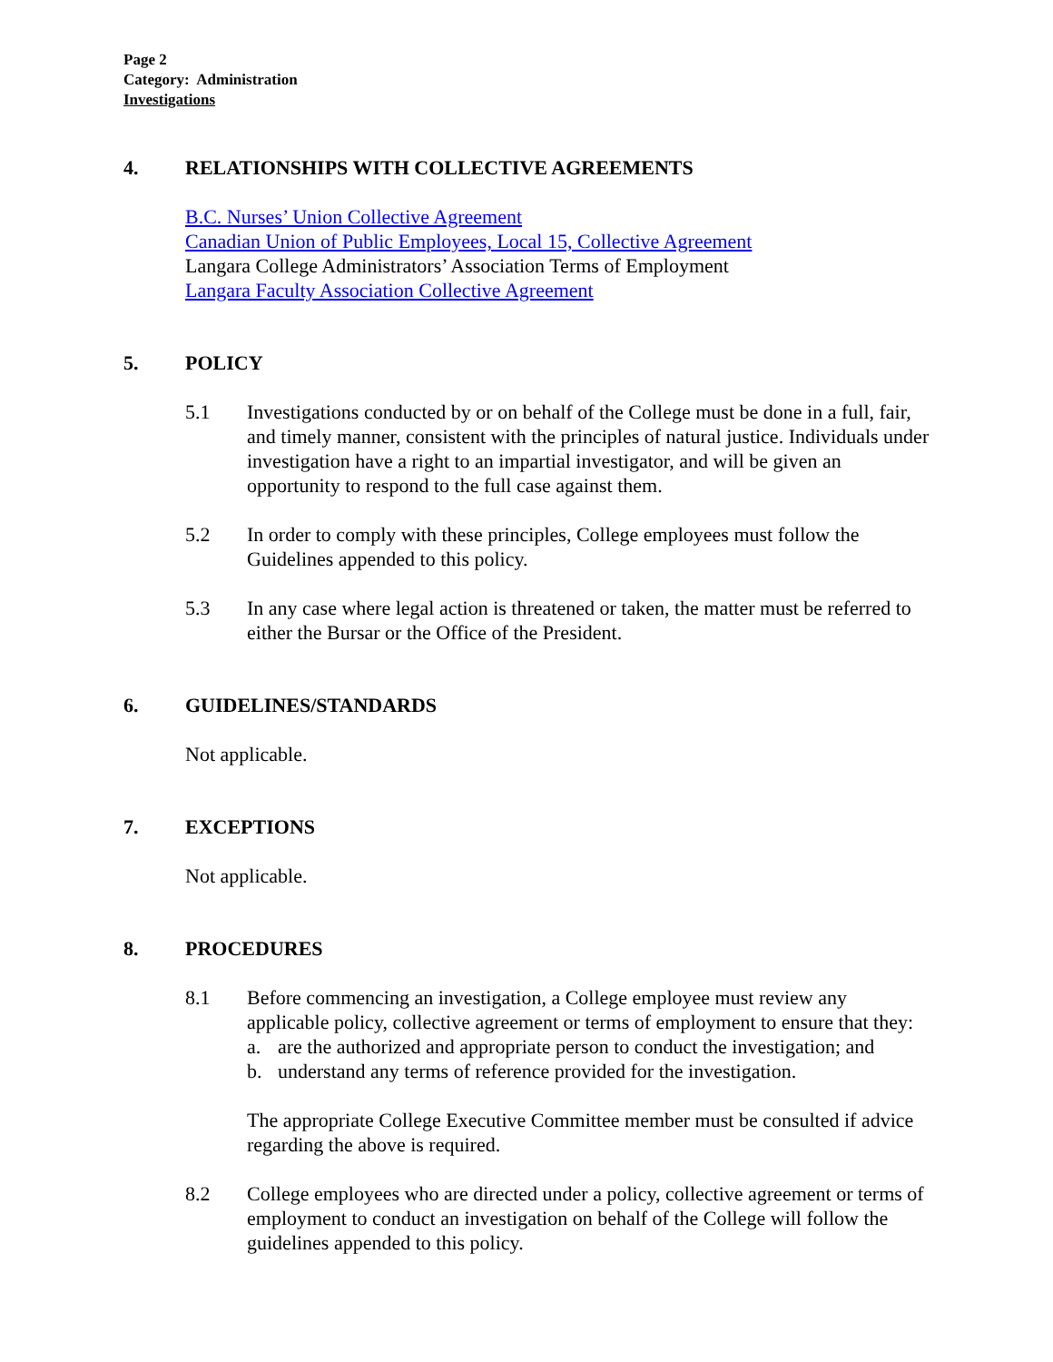Page 2
Category: Administration
Investigations
4. RELATIONSHIPS WITH COLLECTIVE AGREEMENTS
B.C. Nurses’ Union Collective Agreement
Canadian Union of Public Employees, Local 15, Collective Agreement
Langara College Administrators’ Association Terms of Employment
Langara Faculty Association Collective Agreement
5. POLICY
5.1 Investigations conducted by or on behalf of the College must be done in a full, fair, and timely manner, consistent with the principles of natural justice. Individuals under investigation have a right to an impartial investigator, and will be given an opportunity to respond to the full case against them.
5.2 In order to comply with these principles, College employees must follow the Guidelines appended to this policy.
5.3 In any case where legal action is threatened or taken, the matter must be referred to either the Bursar or the Office of the President.
6. GUIDELINES/STANDARDS
Not applicable.
7. EXCEPTIONS
Not applicable.
8. PROCEDURES
8.1 Before commencing an investigation, a College employee must review any applicable policy, collective agreement or terms of employment to ensure that they:
a. are the authorized and appropriate person to conduct the investigation; and
b. understand any terms of reference provided for the investigation.
The appropriate College Executive Committee member must be consulted if advice regarding the above is required.
8.2 College employees who are directed under a policy, collective agreement or terms of employment to conduct an investigation on behalf of the College will follow the guidelines appended to this policy.